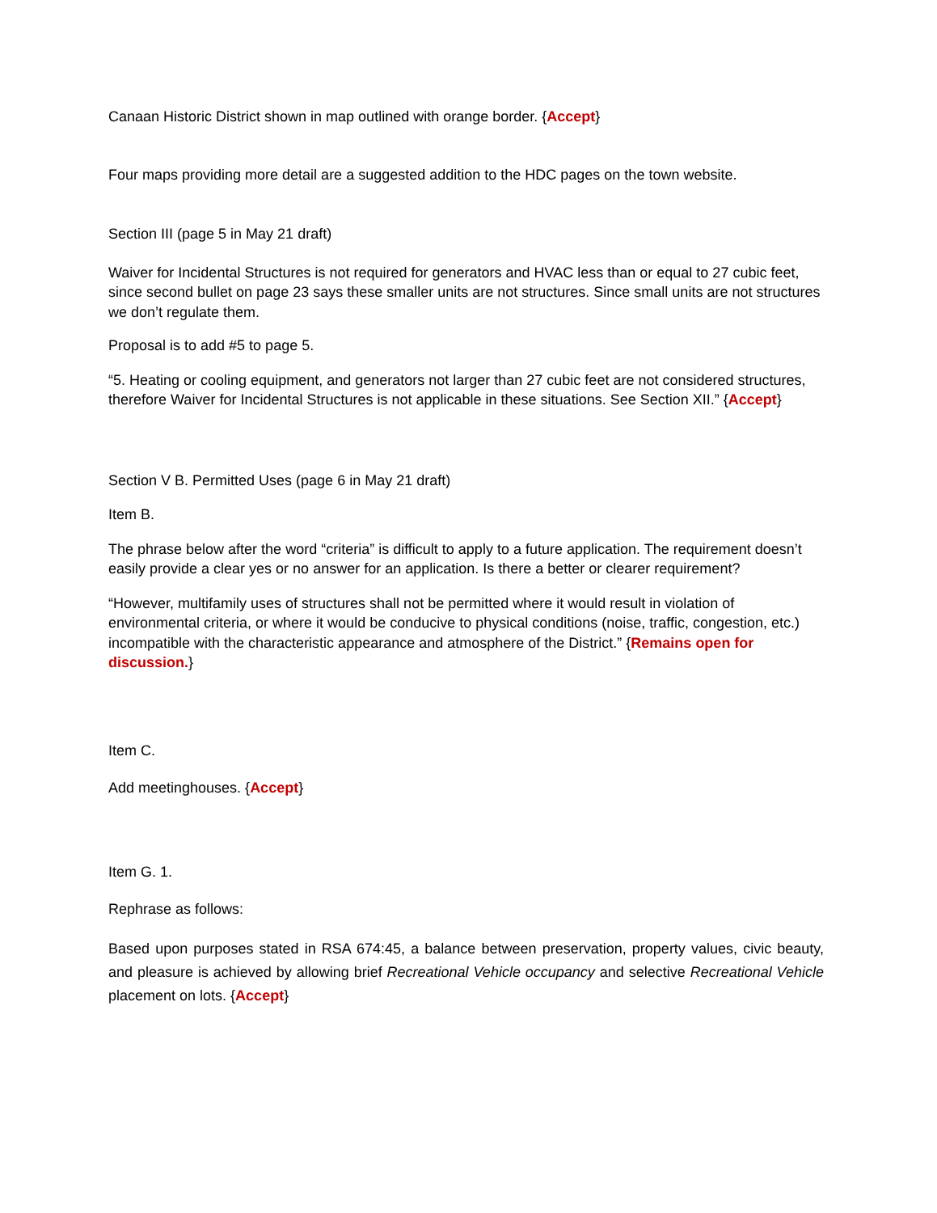Canaan Historic District shown in map outlined with orange border. {Accept}
Four maps providing more detail are a suggested addition to the HDC pages on the town website.
Section III (page 5 in May 21 draft)
Waiver for Incidental Structures is not required for generators and HVAC less than or equal to 27 cubic feet, since second bullet on page 23 says these smaller units are not structures. Since small units are not structures we don’t regulate them.
Proposal is to add #5 to page 5.
“5. Heating or cooling equipment, and generators not larger than 27 cubic feet are not considered structures, therefore Waiver for Incidental Structures is not applicable in these situations. See Section XII.” {Accept}
Section V B. Permitted Uses (page 6 in May 21 draft)
Item B.
The phrase below after the word “criteria” is difficult to apply to a future application. The requirement doesn’t easily provide a clear yes or no answer for an application. Is there a better or clearer requirement?
“However, multifamily uses of structures shall not be permitted where it would result in violation of environmental criteria, or where it would be conducive to physical conditions (noise, traffic, congestion, etc.) incompatible with the characteristic appearance and atmosphere of the District.” {Remains open for discussion.}
Item C.
Add meetinghouses. {Accept}
Item G. 1.
Rephrase as follows:
Based upon purposes stated in RSA 674:45, a balance between preservation, property values, civic beauty, and pleasure is achieved by allowing brief Recreational Vehicle occupancy and selective Recreational Vehicle placement on lots. {Accept}